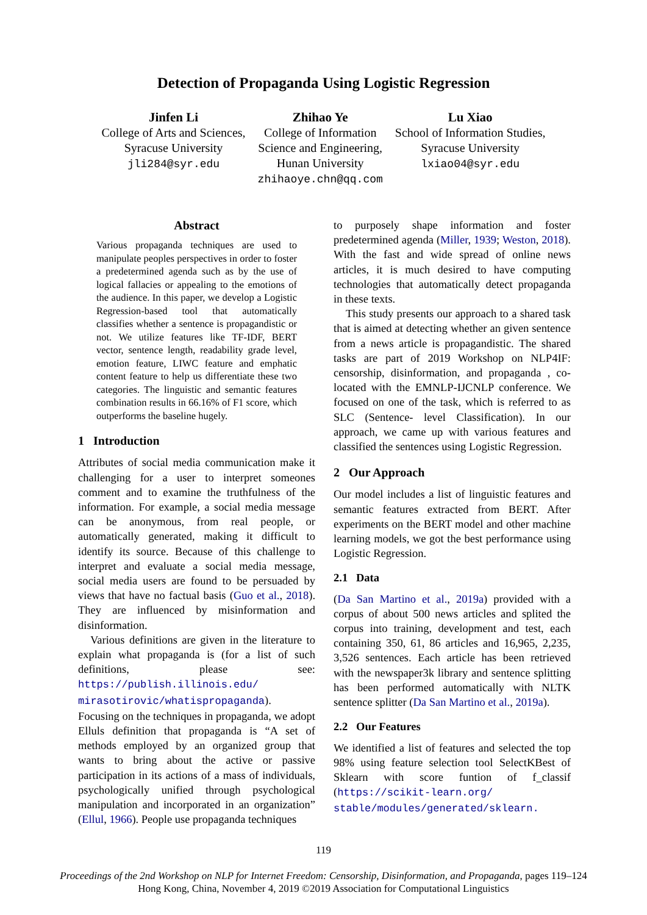Detection of Propaganda Using Logistic Regression
Jinfen Li
College of Arts and Sciences,
Syracuse University
jli284@syr.edu
Zhihao Ye
College of Information
Science and Engineering,
Hunan University
zhihaoye.chn@qq.com
Lu Xiao
School of Information Studies,
Syracuse University
lxiao04@syr.edu
Abstract
Various propaganda techniques are used to manipulate peoples perspectives in order to foster a predetermined agenda such as by the use of logical fallacies or appealing to the emotions of the audience. In this paper, we develop a Logistic Regression-based tool that automatically classifies whether a sentence is propagandistic or not. We utilize features like TF-IDF, BERT vector, sentence length, readability grade level, emotion feature, LIWC feature and emphatic content feature to help us differentiate these two categories. The linguistic and semantic features combination results in 66.16% of F1 score, which outperforms the baseline hugely.
1 Introduction
Attributes of social media communication make it challenging for a user to interpret someones comment and to examine the truthfulness of the information. For example, a social media message can be anonymous, from real people, or automatically generated, making it difficult to identify its source. Because of this challenge to interpret and evaluate a social media message, social media users are found to be persuaded by views that have no factual basis (Guo et al., 2018). They are influenced by misinformation and disinformation.
Various definitions are given in the literature to explain what propaganda is (for a list of such definitions, please see: https://publish.illinois.edu/ mirasotirovic/whatispropaganda). Focusing on the techniques in propaganda, we adopt Elluls definition that propaganda is “A set of methods employed by an organized group that wants to bring about the active or passive participation in its actions of a mass of individuals, psychologically unified through psychological manipulation and incorporated in an organization” (Ellul, 1966). People use propaganda techniques
to purposely shape information and foster predetermined agenda (Miller, 1939; Weston, 2018). With the fast and wide spread of online news articles, it is much desired to have computing technologies that automatically detect propaganda in these texts.
This study presents our approach to a shared task that is aimed at detecting whether an given sentence from a news article is propagandistic. The shared tasks are part of 2019 Workshop on NLP4IF: censorship, disinformation, and propaganda , co-located with the EMNLP-IJCNLP conference. We focused on one of the task, which is referred to as SLC (Sentence- level Classification). In our approach, we came up with various features and classified the sentences using Logistic Regression.
2 Our Approach
Our model includes a list of linguistic features and semantic features extracted from BERT. After experiments on the BERT model and other machine learning models, we got the best performance using Logistic Regression.
2.1 Data
(Da San Martino et al., 2019a) provided with a corpus of about 500 news articles and splited the corpus into training, development and test, each containing 350, 61, 86 articles and 16,965, 2,235, 3,526 sentences. Each article has been retrieved with the newspaper3k library and sentence splitting has been performed automatically with NLTK sentence splitter (Da San Martino et al., 2019a).
2.2 Our Features
We identified a list of features and selected the top 98% using feature selection tool SelectKBest of Sklearn with score funtion of f_classif (https://scikit-learn.org/ stable/modules/generated/sklearn.
119
Proceedings of the 2nd Workshop on NLP for Internet Freedom: Censorship, Disinformation, and Propaganda, pages 119–124
Hong Kong, China, November 4, 2019 ©2019 Association for Computational Linguistics